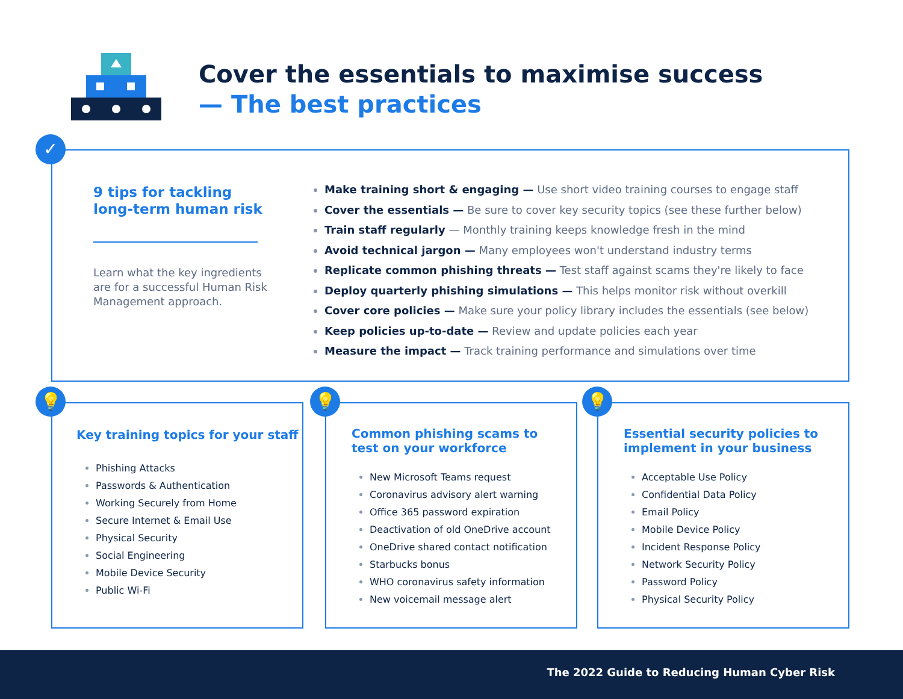Cover the essentials to maximise success
— The best practices
9 tips for tackling long-term human risk
Learn what the key ingredients are for a successful Human Risk Management approach.
Make training short & engaging — Use short video training courses to engage staff
Cover the essentials — Be sure to cover key security topics (see these further below)
Train staff regularly — Monthly training keeps knowledge fresh in the mind
Avoid technical jargon — Many employees won't understand industry terms
Replicate common phishing threats — Test staff against scams they're likely to face
Deploy quarterly phishing simulations — This helps monitor risk without overkill
Cover core policies — Make sure your policy library includes the essentials (see below)
Keep policies up-to-date — Review and update policies each year
Measure the impact — Track training performance and simulations over time
✓
Key training topics for your staff
Phishing Attacks
Passwords & Authentication
Working Securely from Home
Secure Internet & Email Use
Physical Security
Social Engineering
Mobile Device Security
Public Wi-Fi
💡
Common phishing scams to
test on your workforce
New Microsoft Teams request
Coronavirus advisory alert warning
Office 365 password expiration
Deactivation of old OneDrive account
OneDrive shared contact notification
Starbucks bonus
WHO coronavirus safety information
New voicemail message alert
💡
Essential security policies to
implement in your business
Acceptable Use Policy
Confidential Data Policy
Email Policy
Mobile Device Policy
Incident Response Policy
Network Security Policy
Password Policy
Physical Security Policy
💡
The 2022 Guide to Reducing Human Cyber Risk